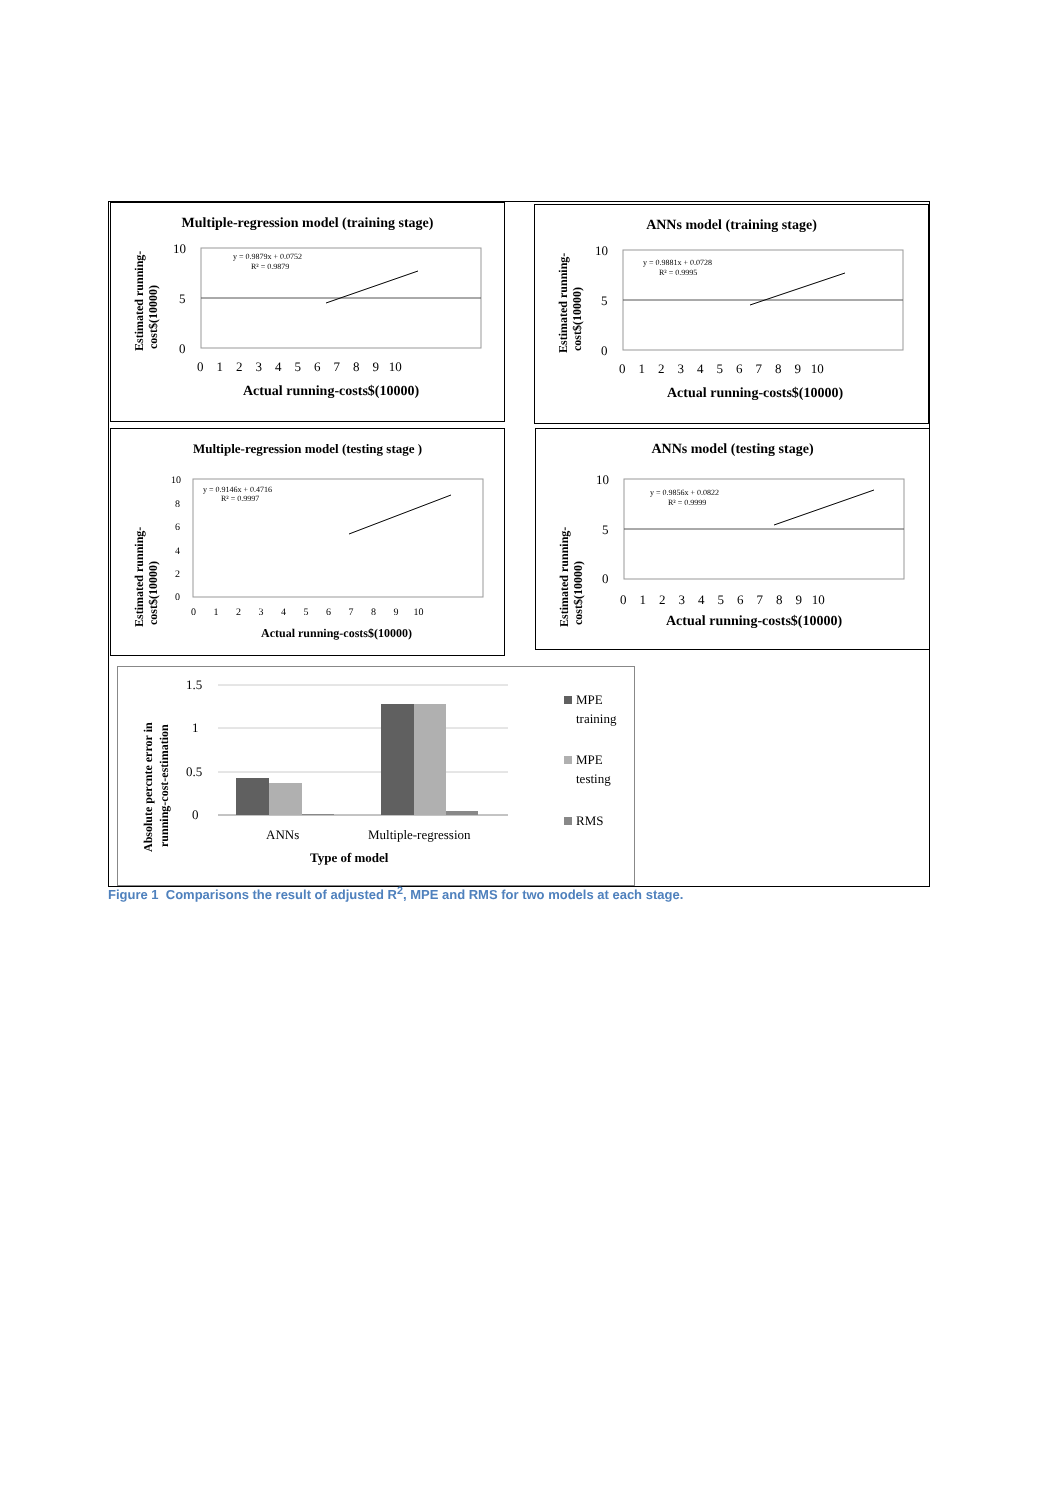Multiple-regression model (training stage)
Estimated running-
cost$(10000)
10
5
0
0 1 2 3 4 5 6 7 8 9 10
y = 0.9879x + 0.0752
R² = 0.9879
Actual running-costs$(10000)
ANNs model (training stage)
Estimated running-
cost$(10000)
10
5
0
0 1 2 3 4 5 6 7 8 9 10
y = 0.9881x + 0.0728
R² = 0.9995
Actual running-costs$(10000)
Multiple-regression model (testing stage )
Estimated running-
cost$(10000)
10
8
6
4
2
0
0 1 2 3 4 5 6 7 8 9 10
y = 0.9146x + 0.4716
R² = 0.9997
Actual running-costs$(10000)
ANNs model (testing stage)
Estimated running-
cost$(10000)
10
5
0
0 1 2 3 4 5 6 7 8 9 10
y = 0.9856x + 0.0822
R² = 0.9999
Actual running-costs$(10000)
Absolute percnte error in
running-cost-estimation
1.5
1
0.5
0
ANNs
Multiple-regression
Type of model
MPE
training
MPE
testing
RMS
Figure 1 Comparisons the result of adjusted R<sup>2</sup>, MPE and RMS for two models at each stage.